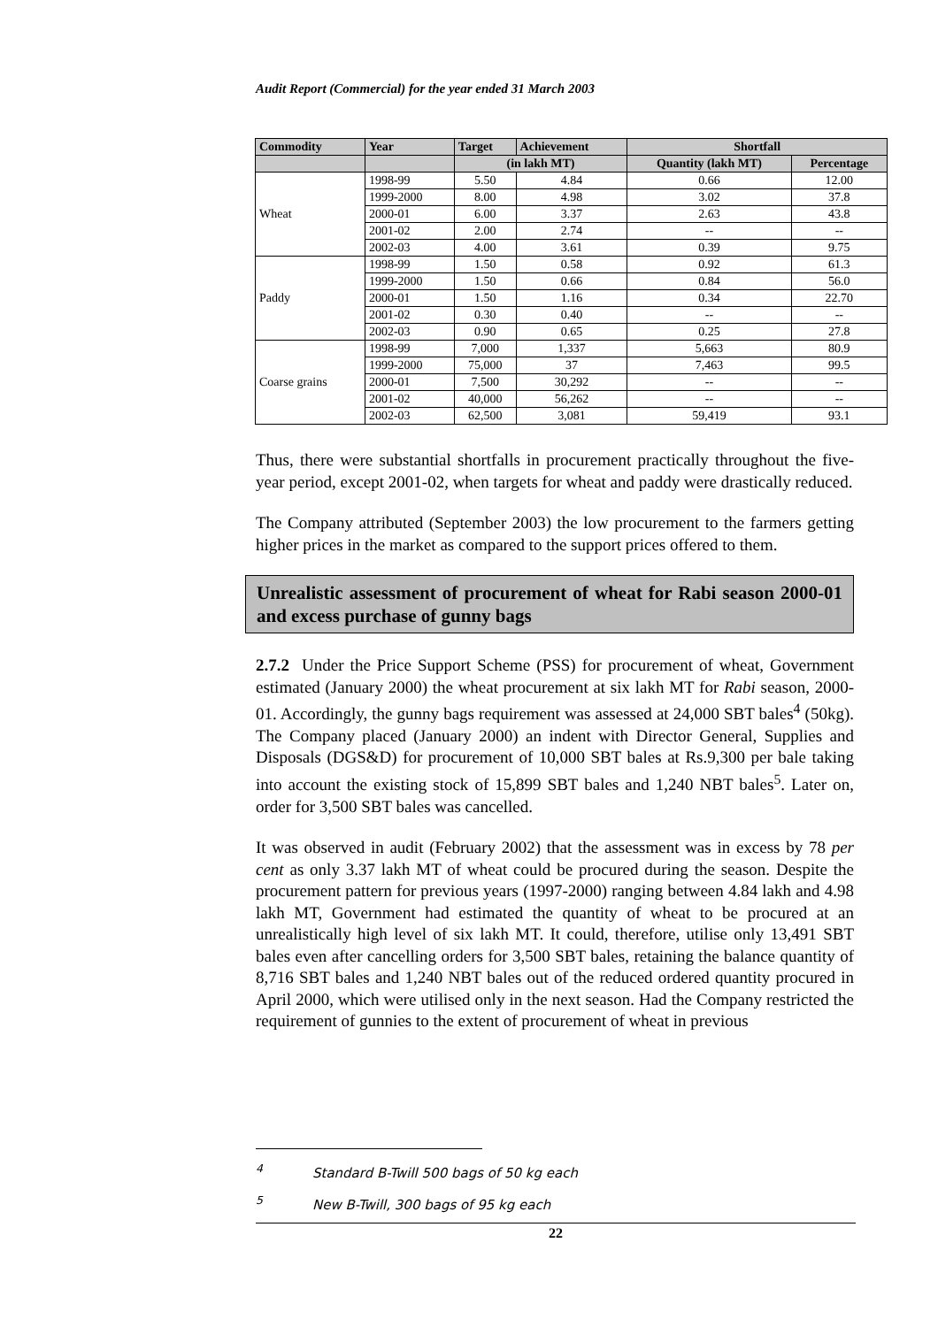Audit Report (Commercial) for the year ended 31 March 2003
| Commodity | Year | Target | Achievement | Shortfall | |
| --- | --- | --- | --- | --- | --- |
| | | (in lakh MT) | | Quantity (lakh MT) | Percentage |
| Wheat | 1998-99 | 5.50 | 4.84 | 0.66 | 12.00 |
| | 1999-2000 | 8.00 | 4.98 | 3.02 | 37.8 |
| | 2000-01 | 6.00 | 3.37 | 2.63 | 43.8 |
| | 2001-02 | 2.00 | 2.74 | -- | -- |
| | 2002-03 | 4.00 | 3.61 | 0.39 | 9.75 |
| Paddy | 1998-99 | 1.50 | 0.58 | 0.92 | 61.3 |
| | 1999-2000 | 1.50 | 0.66 | 0.84 | 56.0 |
| | 2000-01 | 1.50 | 1.16 | 0.34 | 22.70 |
| | 2001-02 | 0.30 | 0.40 | -- | -- |
| | 2002-03 | 0.90 | 0.65 | 0.25 | 27.8 |
| Coarse grains | 1998-99 | 7,000 | 1,337 | 5,663 | 80.9 |
| | 1999-2000 | 75,000 | 37 | 7,463 | 99.5 |
| | 2000-01 | 7,500 | 30,292 | -- | -- |
| | 2001-02 | 40,000 | 56,262 | -- | -- |
| | 2002-03 | 62,500 | 3,081 | 59,419 | 93.1 |
Thus, there were substantial shortfalls in procurement practically throughout the five-year period, except 2001-02, when targets for wheat and paddy were drastically reduced.
The Company attributed (September 2003) the low procurement to the farmers getting higher prices in the market as compared to the support prices offered to them.
Unrealistic assessment of procurement of wheat for Rabi season 2000-01 and excess purchase of gunny bags
2.7.2 Under the Price Support Scheme (PSS) for procurement of wheat, Government estimated (January 2000) the wheat procurement at six lakh MT for Rabi season, 2000-01. Accordingly, the gunny bags requirement was assessed at 24,000 SBT bales<sup>4</sup> (50kg). The Company placed (January 2000) an indent with Director General, Supplies and Disposals (DGS&D) for procurement of 10,000 SBT bales at Rs.9,300 per bale taking into account the existing stock of 15,899 SBT bales and 1,240 NBT bales<sup>5</sup>. Later on, order for 3,500 SBT bales was cancelled.
It was observed in audit (February 2002) that the assessment was in excess by 78 per cent as only 3.37 lakh MT of wheat could be procured during the season. Despite the procurement pattern for previous years (1997-2000) ranging between 4.84 lakh and 4.98 lakh MT, Government had estimated the quantity of wheat to be procured at an unrealistically high level of six lakh MT. It could, therefore, utilise only 13,491 SBT bales even after cancelling orders for 3,500 SBT bales, retaining the balance quantity of 8,716 SBT bales and 1,240 NBT bales out of the reduced ordered quantity procured in April 2000, which were utilised only in the next season. Had the Company restricted the requirement of gunnies to the extent of procurement of wheat in previous
<sup>4</sup> Standard B-Twill 500 bags of 50 kg each
<sup>5</sup> New B-Twill, 300 bags of 95 kg each
22